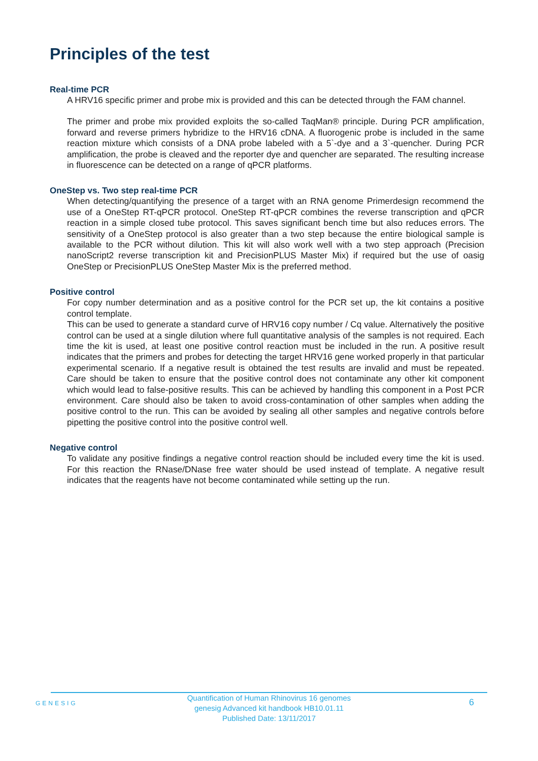Principles of the test
Real-time PCR
A HRV16 specific primer and probe mix is provided and this can be detected through the FAM channel.
The primer and probe mix provided exploits the so-called TaqMan® principle. During PCR amplification, forward and reverse primers hybridize to the HRV16 cDNA. A fluorogenic probe is included in the same reaction mixture which consists of a DNA probe labeled with a 5`-dye and a 3`-quencher. During PCR amplification, the probe is cleaved and the reporter dye and quencher are separated. The resulting increase in fluorescence can be detected on a range of qPCR platforms.
OneStep vs. Two step real-time PCR
When detecting/quantifying the presence of a target with an RNA genome Primerdesign recommend the use of a OneStep RT-qPCR protocol. OneStep RT-qPCR combines the reverse transcription and qPCR reaction in a simple closed tube protocol. This saves significant bench time but also reduces errors. The sensitivity of a OneStep protocol is also greater than a two step because the entire biological sample is available to the PCR without dilution. This kit will also work well with a two step approach (Precision nanoScript2 reverse transcription kit and PrecisionPLUS Master Mix) if required but the use of oasig OneStep or PrecisionPLUS OneStep Master Mix is the preferred method.
Positive control
For copy number determination and as a positive control for the PCR set up, the kit contains a positive control template.
This can be used to generate a standard curve of HRV16 copy number / Cq value. Alternatively the positive control can be used at a single dilution where full quantitative analysis of the samples is not required. Each time the kit is used, at least one positive control reaction must be included in the run. A positive result indicates that the primers and probes for detecting the target HRV16 gene worked properly in that particular experimental scenario. If a negative result is obtained the test results are invalid and must be repeated. Care should be taken to ensure that the positive control does not contaminate any other kit component which would lead to false-positive results. This can be achieved by handling this component in a Post PCR environment. Care should also be taken to avoid cross-contamination of other samples when adding the positive control to the run. This can be avoided by sealing all other samples and negative controls before pipetting the positive control into the positive control well.
Negative control
To validate any positive findings a negative control reaction should be included every time the kit is used. For this reaction the RNase/DNase free water should be used instead of template. A negative result indicates that the reagents have not become contaminated while setting up the run.
GENESIG
Quantification of Human Rhinovirus 16 genomes
genesig Advanced kit handbook HB10.01.11
Published Date: 13/11/2017
6